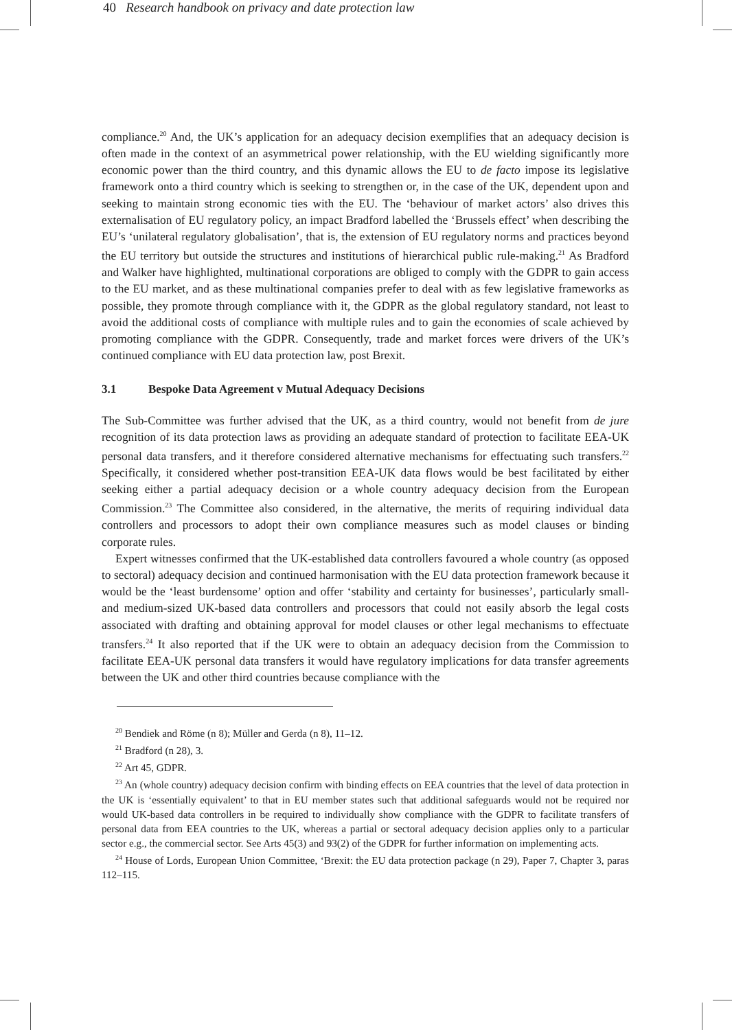40 Research handbook on privacy and date protection law
compliance.<sup>20</sup> And, the UK’s application for an adequacy decision exemplifies that an adequacy decision is often made in the context of an asymmetrical power relationship, with the EU wielding significantly more economic power than the third country, and this dynamic allows the EU to de facto impose its legislative framework onto a third country which is seeking to strengthen or, in the case of the UK, dependent upon and seeking to maintain strong economic ties with the EU. The ‘behaviour of market actors’ also drives this externalisation of EU regulatory policy, an impact Bradford labelled the ‘Brussels effect’ when describing the EU’s ‘unilateral regulatory globalisation’, that is, the extension of EU regulatory norms and practices beyond the EU territory but outside the structures and institutions of hierarchical public rule-making.<sup>21</sup> As Bradford and Walker have highlighted, multinational corporations are obliged to comply with the GDPR to gain access to the EU market, and as these multinational companies prefer to deal with as few legislative frameworks as possible, they promote through compliance with it, the GDPR as the global regulatory standard, not least to avoid the additional costs of compliance with multiple rules and to gain the economies of scale achieved by promoting compliance with the GDPR. Consequently, trade and market forces were drivers of the UK’s continued compliance with EU data protection law, post Brexit.
3.1 Bespoke Data Agreement v Mutual Adequacy Decisions
The Sub-Committee was further advised that the UK, as a third country, would not benefit from de jure recognition of its data protection laws as providing an adequate standard of protection to facilitate EEA-UK personal data transfers, and it therefore considered alternative mechanisms for effectuating such transfers.<sup>22</sup> Specifically, it considered whether post-transition EEA-UK data flows would be best facilitated by either seeking either a partial adequacy decision or a whole country adequacy decision from the European Commission.<sup>23</sup> The Committee also considered, in the alternative, the merits of requiring individual data controllers and processors to adopt their own compliance measures such as model clauses or binding corporate rules.
Expert witnesses confirmed that the UK-established data controllers favoured a whole country (as opposed to sectoral) adequacy decision and continued harmonisation with the EU data protection framework because it would be the ‘least burdensome’ option and offer ‘stability and certainty for businesses’, particularly small- and medium-sized UK-based data controllers and processors that could not easily absorb the legal costs associated with drafting and obtaining approval for model clauses or other legal mechanisms to effectuate transfers.<sup>24</sup> It also reported that if the UK were to obtain an adequacy decision from the Commission to facilitate EEA-UK personal data transfers it would have regulatory implications for data transfer agreements between the UK and other third countries because compliance with the
<sup>20</sup> Bendiek and Röme (n 8); Müller and Gerda (n 8), 11–12.
<sup>21</sup> Bradford (n 28), 3.
<sup>22</sup> Art 45, GDPR.
<sup>23</sup> An (whole country) adequacy decision confirm with binding effects on EEA countries that the level of data protection in the UK is ‘essentially equivalent’ to that in EU member states such that additional safeguards would not be required nor would UK-based data controllers in be required to individually show compliance with the GDPR to facilitate transfers of personal data from EEA countries to the UK, whereas a partial or sectoral adequacy decision applies only to a particular sector e.g., the commercial sector. See Arts 45(3) and 93(2) of the GDPR for further information on implementing acts.
<sup>24</sup> House of Lords, European Union Committee, ‘Brexit: the EU data protection package (n 29), Paper 7, Chapter 3, paras 112–115.